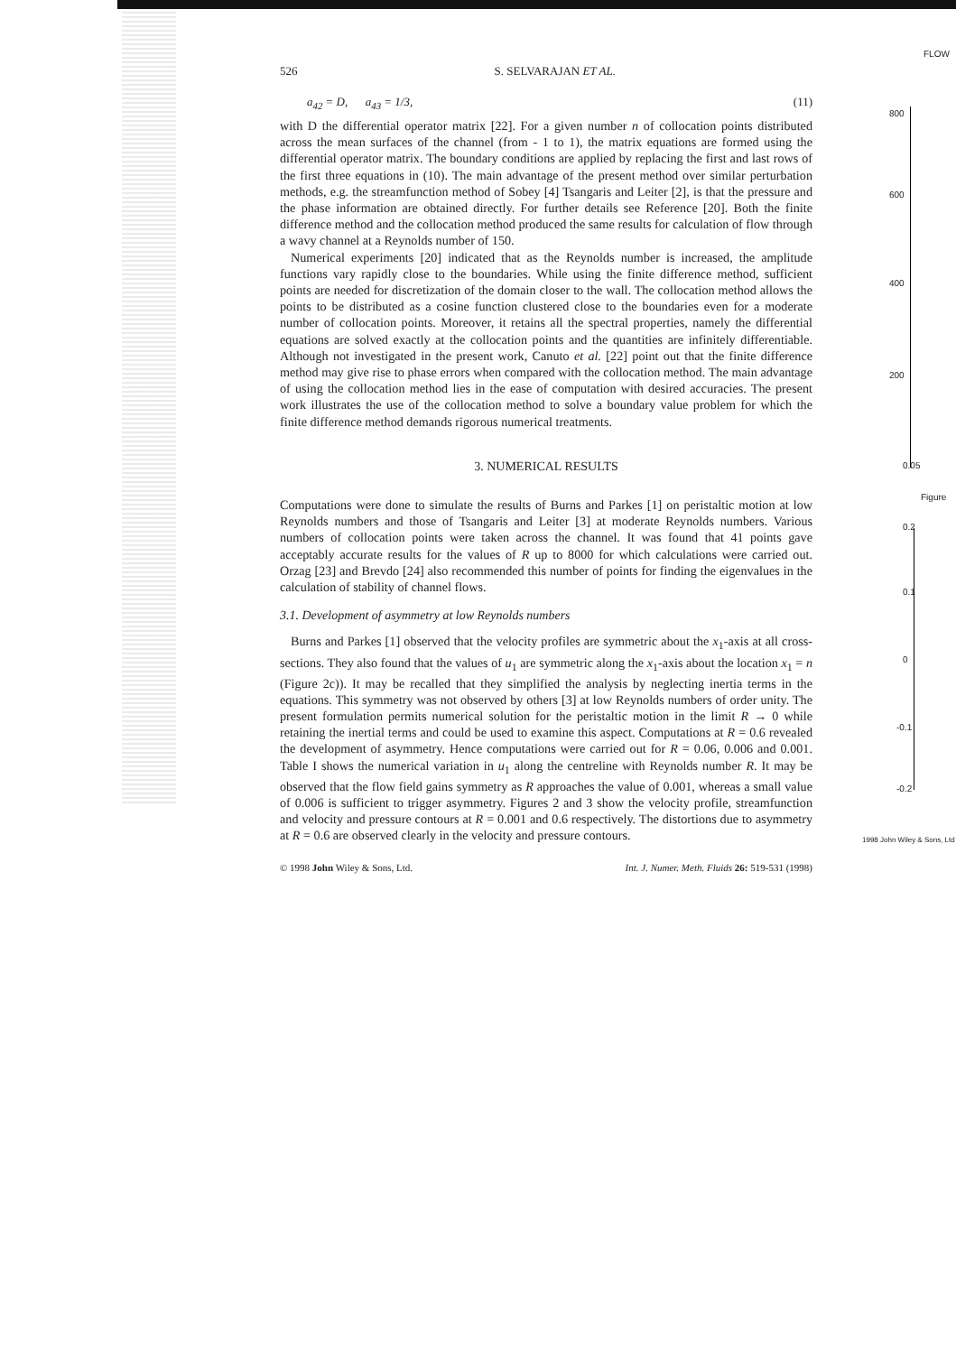526 S. SELVARAJAN ET AL.
a<sub>42</sub> = D, a<sub>43</sub> = 1/3, (11)
with D the differential operator matrix [22]. For a given number n of collocation points distributed across the mean surfaces of the channel (from - 1 to 1), the matrix equations are formed using the differential operator matrix. The boundary conditions are applied by replacing the first and last rows of the first three equations in (10). The main advantage of the present method over similar perturbation methods, e.g. the streamfunction method of Sobey [4] Tsangaris and Leiter [2], is that the pressure and the phase information are obtained directly. For further details see Reference [20]. Both the finite difference method and the collocation method produced the same results for calculation of flow through a wavy channel at a Reynolds number of 150.
Numerical experiments [20] indicated that as the Reynolds number is increased, the amplitude functions vary rapidly close to the boundaries. While using the finite difference method, sufficient points are needed for discretization of the domain closer to the wall. The collocation method allows the points to be distributed as a cosine function clustered close to the boundaries even for a moderate number of collocation points. Moreover, it retains all the spectral properties, namely the differential equations are solved exactly at the collocation points and the quantities are infinitely differentiable. Although not investigated in the present work, Canuto et al. [22] point out that the finite difference method may give rise to phase errors when compared with the collocation method. The main advantage of using the collocation method lies in the ease of computation with desired accuracies. The present work illustrates the use of the collocation method to solve a boundary value problem for which the finite difference method demands rigorous numerical treatments.
3. NUMERICAL RESULTS
Computations were done to simulate the results of Burns and Parkes [1] on peristaltic motion at low Reynolds numbers and those of Tsangaris and Leiter [3] at moderate Reynolds numbers. Various numbers of collocation points were taken across the channel. It was found that 41 points gave acceptably accurate results for the values of R up to 8000 for which calculations were carried out. Orzag [23] and Brevdo [24] also recommended this number of points for finding the eigenvalues in the calculation of stability of channel flows.
3.1. Development of asymmetry at low Reynolds numbers
Burns and Parkes [1] observed that the velocity profiles are symmetric about the x<sub>1</sub>-axis at all cross-sections. They also found that the values of u<sub>1</sub> are symmetric along the x<sub>1</sub>-axis about the location x<sub>1</sub> = n (Figure 2c)). It may be recalled that they simplified the analysis by neglecting inertia terms in the equations. This symmetry was not observed by others [3] at low Reynolds numbers of order unity. The present formulation permits numerical solution for the peristaltic motion in the limit R → 0 while retaining the inertial terms and could be used to examine this aspect. Computations at R = 0.6 revealed the development of asymmetry. Hence computations were carried out for R = 0.06, 0.006 and 0.001. Table I shows the numerical variation in u<sub>1</sub> along the centreline with Reynolds number R. It may be observed that the flow field gains symmetry as R approaches the value of 0.001, whereas a small value of 0.006 is sufficient to trigger asymmetry. Figures 2 and 3 show the velocity profile, streamfunction and velocity and pressure contours at R = 0.001 and 0.6 respectively. The distortions due to asymmetry at R = 0.6 are observed clearly in the velocity and pressure contours.
© 1998 John Wiley & Sons, Ltd. Int. J. Numer. Meth. Fluids 26: 519-531 (1998)
FLOW
800
600
400
200
0.05
Figure
0.2
0.1
0
-0.1
-0.2
1998 John Wiley & Sons, Ltd